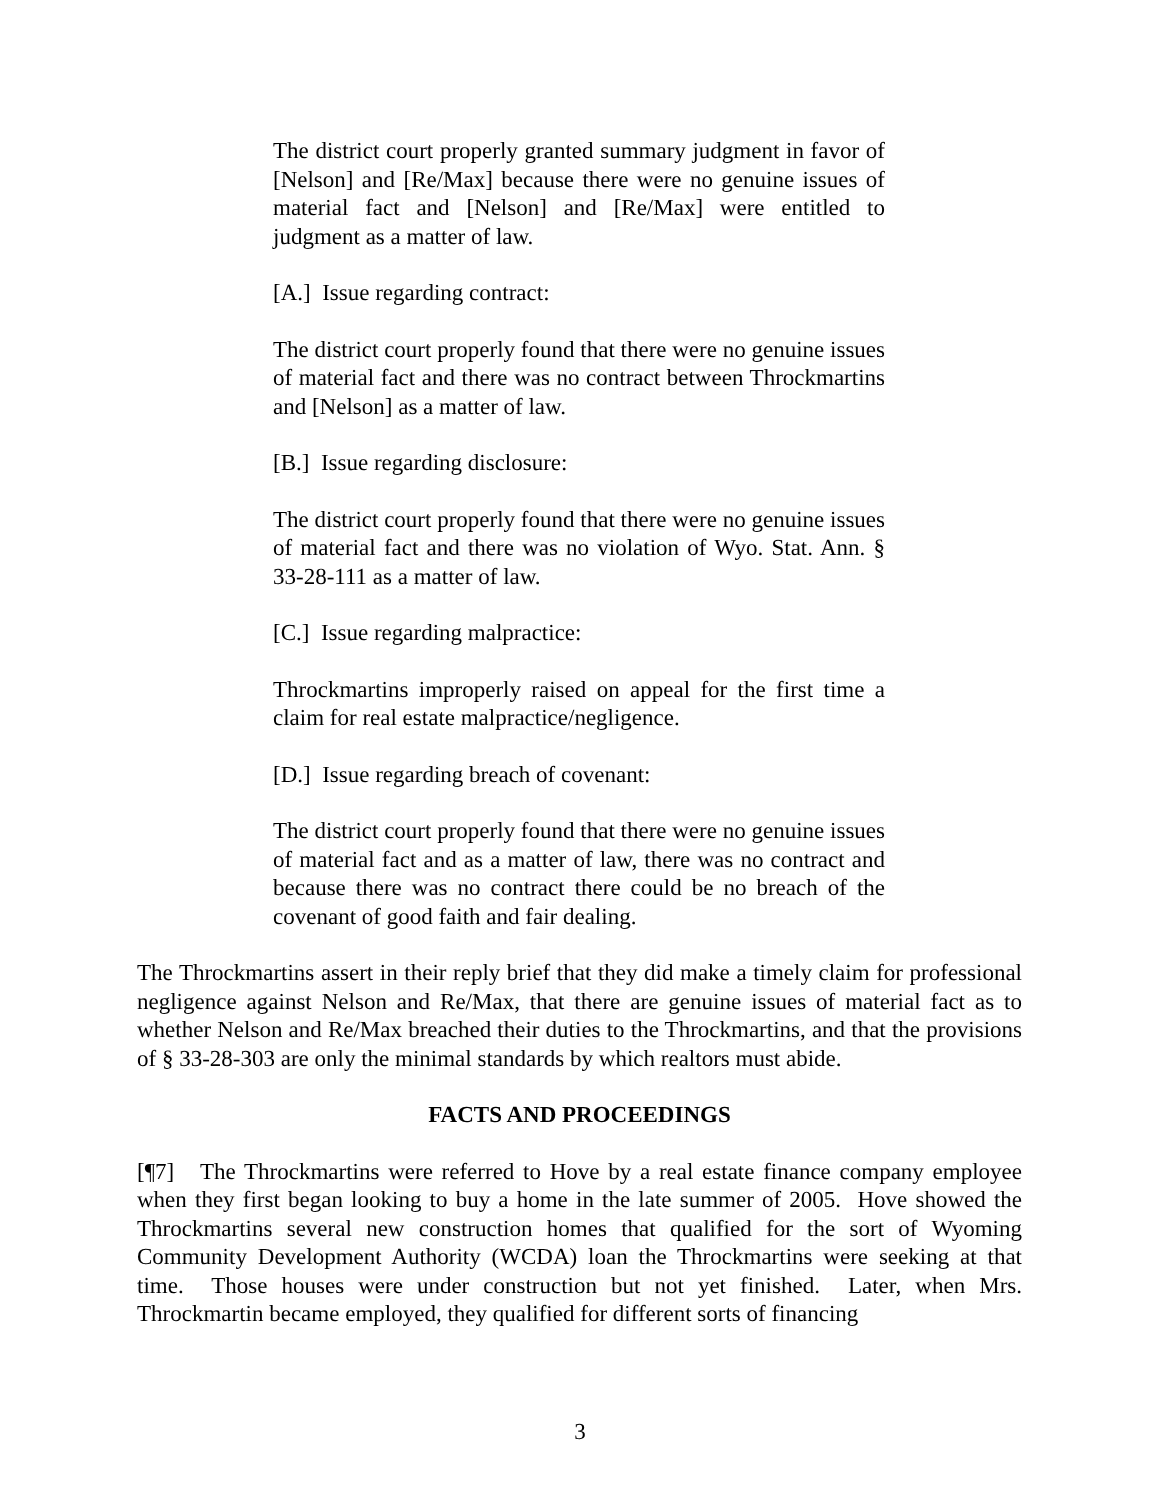The district court properly granted summary judgment in favor of [Nelson] and [Re/Max] because there were no genuine issues of material fact and [Nelson] and [Re/Max] were entitled to judgment as a matter of law.
[A.] Issue regarding contract:
The district court properly found that there were no genuine issues of material fact and there was no contract between Throckmartins and [Nelson] as a matter of law.
[B.] Issue regarding disclosure:
The district court properly found that there were no genuine issues of material fact and there was no violation of Wyo. Stat. Ann. § 33-28-111 as a matter of law.
[C.] Issue regarding malpractice:
Throckmartins improperly raised on appeal for the first time a claim for real estate malpractice/negligence.
[D.] Issue regarding breach of covenant:
The district court properly found that there were no genuine issues of material fact and as a matter of law, there was no contract and because there was no contract there could be no breach of the covenant of good faith and fair dealing.
The Throckmartins assert in their reply brief that they did make a timely claim for professional negligence against Nelson and Re/Max, that there are genuine issues of material fact as to whether Nelson and Re/Max breached their duties to the Throckmartins, and that the provisions of § 33-28-303 are only the minimal standards by which realtors must abide.
FACTS AND PROCEEDINGS
[¶7] The Throckmartins were referred to Hove by a real estate finance company employee when they first began looking to buy a home in the late summer of 2005. Hove showed the Throckmartins several new construction homes that qualified for the sort of Wyoming Community Development Authority (WCDA) loan the Throckmartins were seeking at that time. Those houses were under construction but not yet finished. Later, when Mrs. Throckmartin became employed, they qualified for different sorts of financing
3